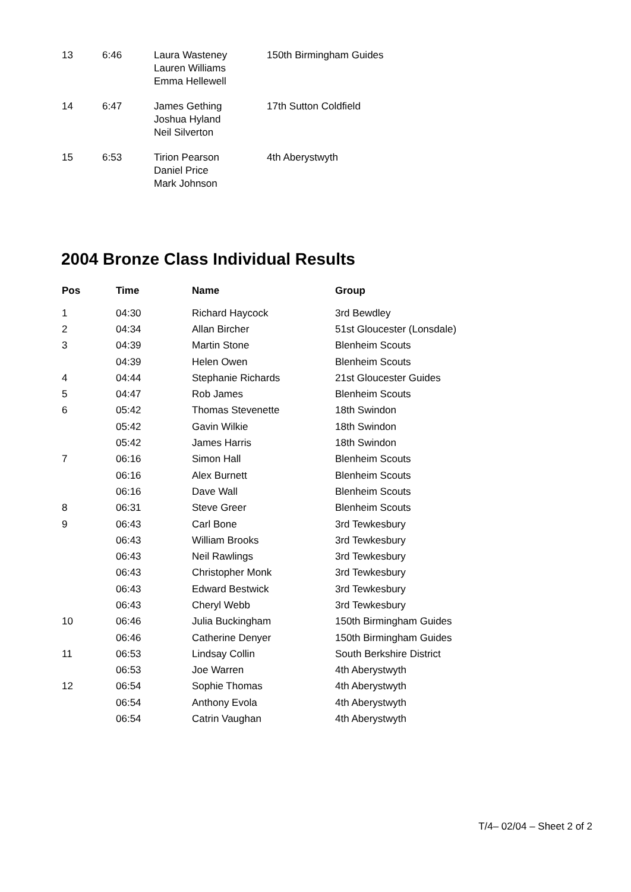| 13 | 6:46 | Laura Wasteney Lauren Williams Emma Hellewell | 150th Birmingham Guides |
| 14 | 6:47 | James Gething Joshua Hyland Neil Silverton | 17th Sutton Coldfield |
| 15 | 6:53 | Tirion Pearson Daniel Price Mark Johnson | 4th Aberystwyth |
2004 Bronze Class Individual Results
| Pos | Time | Name | Group |
| --- | --- | --- | --- |
| 1 | 04:30 | Richard Haycock | 3rd Bewdley |
| 2 | 04:34 | Allan Bircher | 51st Gloucester (Lonsdale) |
| 3 | 04:39 | Martin Stone | Blenheim Scouts |
| | 04:39 | Helen Owen | Blenheim Scouts |
| 4 | 04:44 | Stephanie Richards | 21st Gloucester Guides |
| 5 | 04:47 | Rob James | Blenheim Scouts |
| 6 | 05:42 | Thomas Stevenette | 18th Swindon |
| | 05:42 | Gavin Wilkie | 18th Swindon |
| | 05:42 | James Harris | 18th Swindon |
| 7 | 06:16 | Simon Hall | Blenheim Scouts |
| | 06:16 | Alex Burnett | Blenheim Scouts |
| | 06:16 | Dave Wall | Blenheim Scouts |
| 8 | 06:31 | Steve Greer | Blenheim Scouts |
| 9 | 06:43 | Carl Bone | 3rd Tewkesbury |
| | 06:43 | William Brooks | 3rd Tewkesbury |
| | 06:43 | Neil Rawlings | 3rd Tewkesbury |
| | 06:43 | Christopher Monk | 3rd Tewkesbury |
| | 06:43 | Edward Bestwick | 3rd Tewkesbury |
| | 06:43 | Cheryl Webb | 3rd Tewkesbury |
| 10 | 06:46 | Julia Buckingham | 150th Birmingham Guides |
| | 06:46 | Catherine Denyer | 150th Birmingham Guides |
| 11 | 06:53 | Lindsay Collin | South Berkshire District |
| | 06:53 | Joe Warren | 4th Aberystwyth |
| 12 | 06:54 | Sophie Thomas | 4th Aberystwyth |
| | 06:54 | Anthony Evola | 4th Aberystwyth |
| | 06:54 | Catrin Vaughan | 4th Aberystwyth |
T/4– 02/04 – Sheet 2 of 2